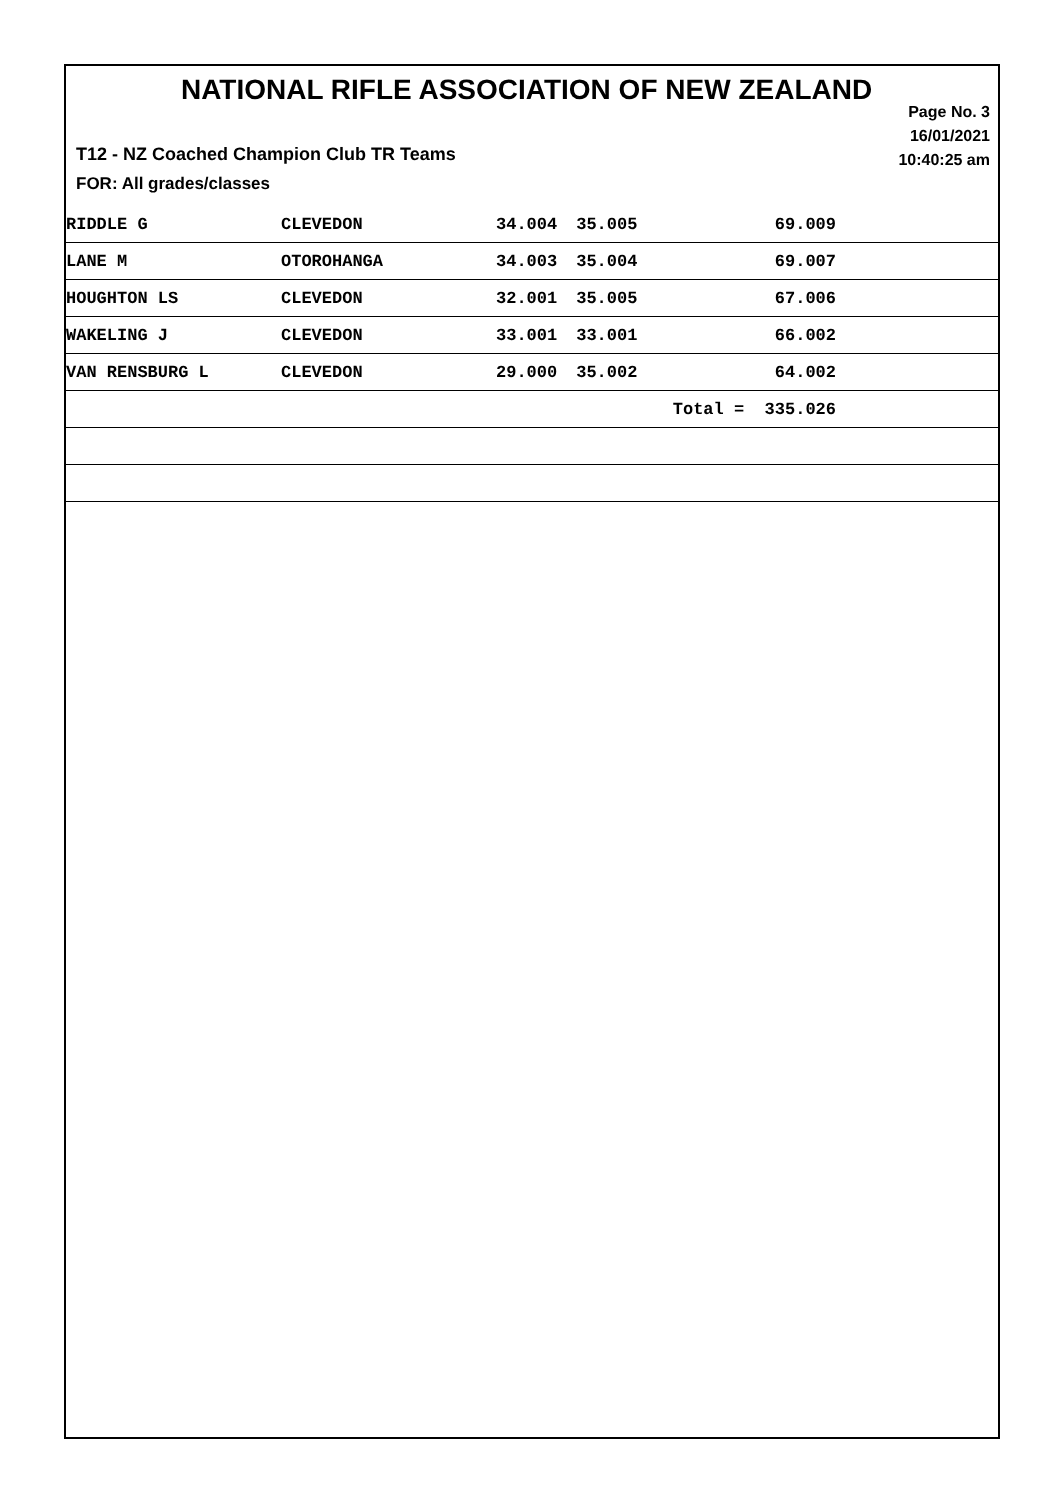NATIONAL RIFLE ASSOCIATION OF NEW ZEALAND
Page No. 3
16/01/2021
10:40:25 am
T12 - NZ Coached Champion Club TR Teams
FOR: All grades/classes
| RIDDLE G | CLEVEDON | 34.004 | 35.005 | 69.009 | |
| LANE M | OTOROHANGA | 34.003 | 35.004 | 69.007 | |
| HOUGHTON LS | CLEVEDON | 32.001 | 35.005 | 67.006 | |
| WAKELING J | CLEVEDON | 33.001 | 33.001 | 66.002 | |
| VAN RENSBURG L | CLEVEDON | 29.000 | 35.002 | 64.002 | |
| | | | | Total = 335.026 | |